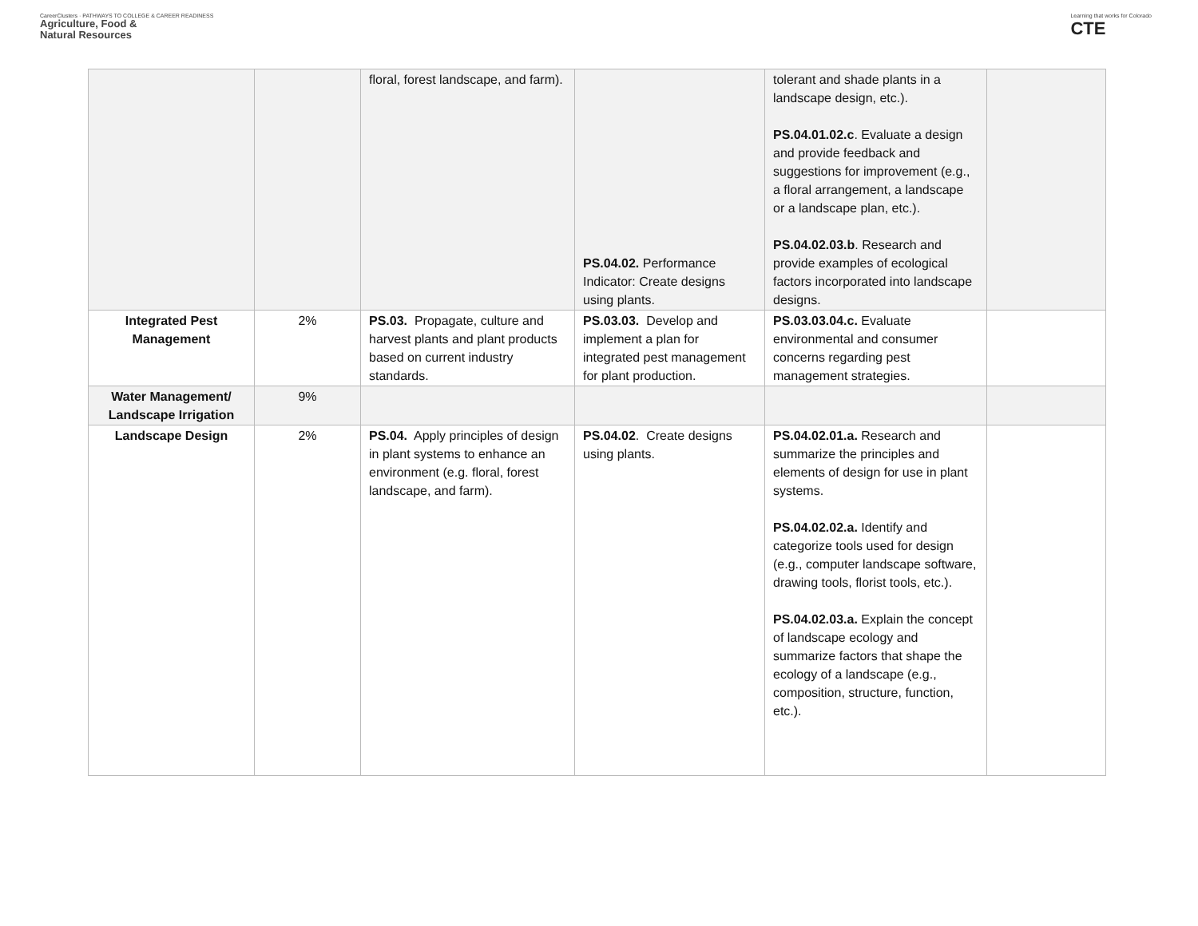CareerClusters · PATHWAYS TO COLLEGE & CAREER READINESS
Agriculture, Food &
Natural Resources
Learning that works for Colorado
CTE
| | | floral, forest landscape, and farm). | PS.04.02. Performance Indicator: Create designs using plants. | tolerant and shade plants in a landscape design, etc.). PS.04.01.02.c . Evaluate a design and provide feedback and suggestions for improvement (e.g., a floral arrangement, a landscape or a landscape plan, etc.). PS.04.02.03.b . Research and provide examples of ecological factors incorporated into landscape designs. | |
| Integrated Pest Management | 2% | PS.03. Propagate, culture and harvest plants and plant products based on current industry standards. | PS.03.03. Develop and implement a plan for integrated pest management for plant production. | PS.03.03.04.c. Evaluate environmental and consumer concerns regarding pest management strategies. | |
| Water Management/ Landscape Irrigation | 9% | | | | |
| Landscape Design | 2% | PS.04. Apply principles of design in plant systems to enhance an environment (e.g. floral, forest landscape, and farm). | PS.04.02 . Create designs using plants. | PS.04.02.01.a. Research and summarize the principles and elements of design for use in plant systems. PS.04.02.02.a. Identify and categorize tools used for design (e.g., computer landscape software, drawing tools, florist tools, etc.). PS.04.02.03.a. Explain the concept of landscape ecology and summarize factors that shape the ecology of a landscape (e.g., composition, structure, function, etc.). | |